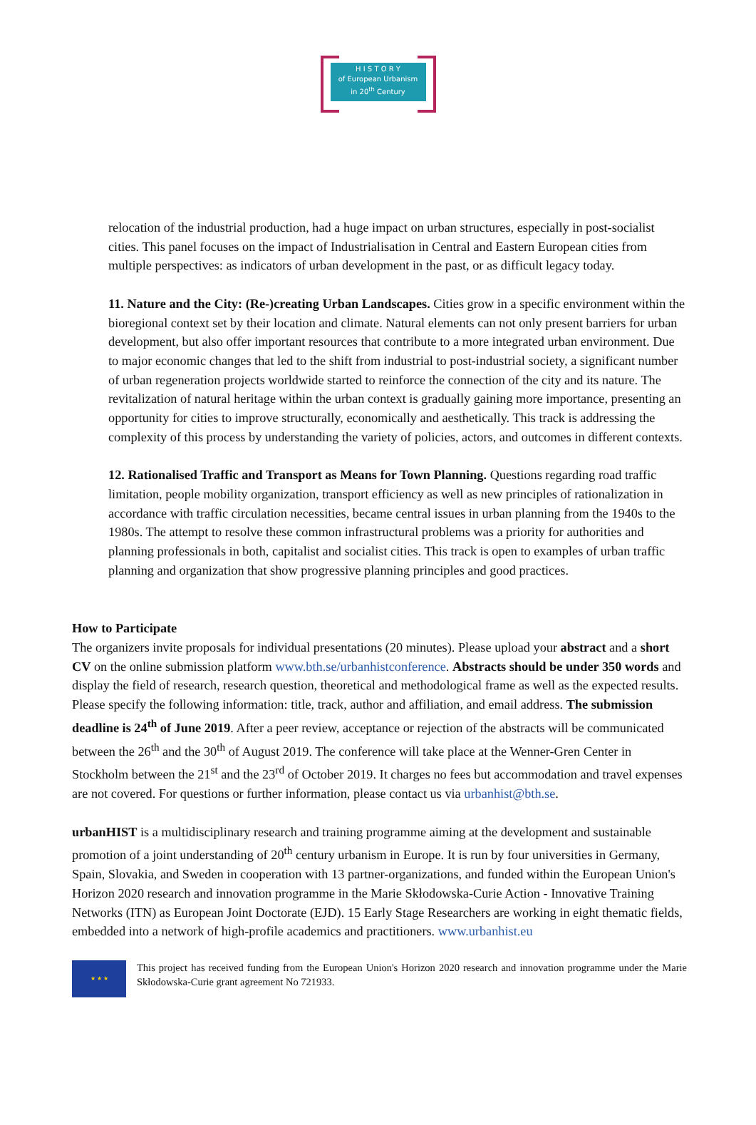H I S T O R Y
of European Urbanism
in 20<sup>th</sup> Century
relocation of the industrial production, had a huge impact on urban structures, especially in post-socialist cities. This panel focuses on the impact of Industrialisation in Central and Eastern European cities from multiple perspectives: as indicators of urban development in the past, or as difficult legacy today.
11. Nature and the City: (Re-)creating Urban Landscapes. Cities grow in a specific environment within the bioregional context set by their location and climate. Natural elements can not only present barriers for urban development, but also offer important resources that contribute to a more integrated urban environment. Due to major economic changes that led to the shift from industrial to post-industrial society, a significant number of urban regeneration projects worldwide started to reinforce the connection of the city and its nature. The revitalization of natural heritage within the urban context is gradually gaining more importance, presenting an opportunity for cities to improve structurally, economically and aesthetically. This track is addressing the complexity of this process by understanding the variety of policies, actors, and outcomes in different contexts.
12. Rationalised Traffic and Transport as Means for Town Planning. Questions regarding road traffic limitation, people mobility organization, transport efficiency as well as new principles of rationalization in accordance with traffic circulation necessities, became central issues in urban planning from the 1940s to the 1980s. The attempt to resolve these common infrastructural problems was a priority for authorities and planning professionals in both, capitalist and socialist cities. This track is open to examples of urban traffic planning and organization that show progressive planning principles and good practices.
How to Participate
The organizers invite proposals for individual presentations (20 minutes). Please upload your abstract and a short CV on the online submission platform www.bth.se/urbanhistconference. Abstracts should be under 350 words and display the field of research, research question, theoretical and methodological frame as well as the expected results. Please specify the following information: title, track, author and affiliation, and email address. The submission deadline is 24<sup>th</sup> of June 2019. After a peer review, acceptance or rejection of the abstracts will be communicated between the 26<sup>th</sup> and the 30<sup>th</sup> of August 2019. The conference will take place at the Wenner-Gren Center in Stockholm between the 21<sup>st</sup> and the 23<sup>rd</sup> of October 2019. It charges no fees but accommodation and travel expenses are not covered. For questions or further information, please contact us via urbanhist@bth.se.
urbanHIST is a multidisciplinary research and training programme aiming at the development and sustainable promotion of a joint understanding of 20<sup>th</sup> century urbanism in Europe. It is run by four universities in Germany, Spain, Slovakia, and Sweden in cooperation with 13 partner-organizations, and funded within the European Union's Horizon 2020 research and innovation programme in the Marie Skłodowska-Curie Action - Innovative Training Networks (ITN) as European Joint Doctorate (EJD). 15 Early Stage Researchers are working in eight thematic fields, embedded into a network of high-profile academics and practitioners. www.urbanhist.eu
★ ★ ★
This project has received funding from the European Union's Horizon 2020 research and innovation programme under the Marie Skłodowska-Curie grant agreement No 721933.